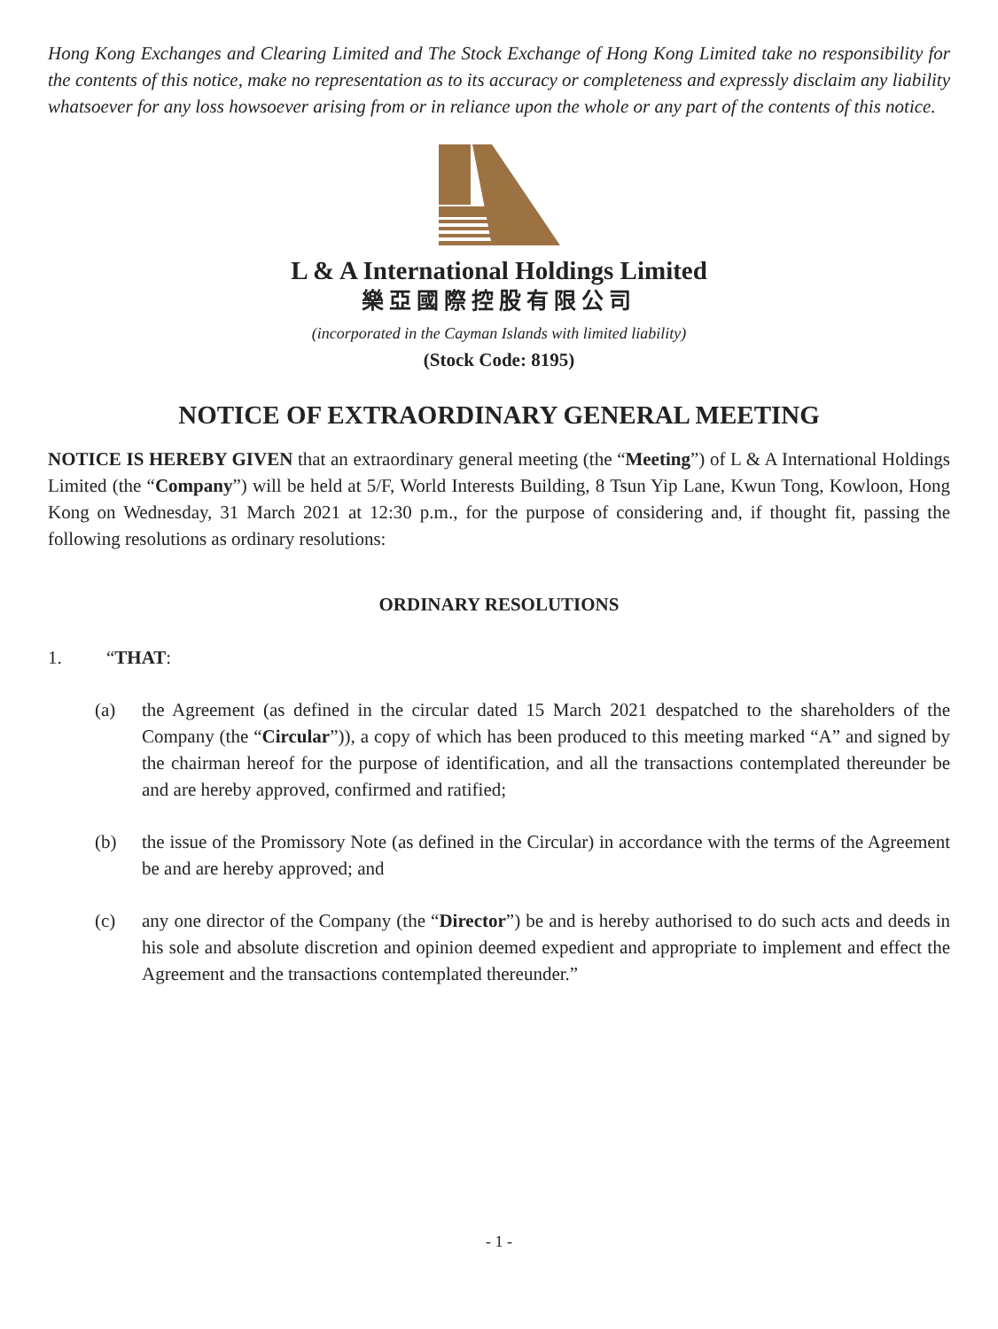Hong Kong Exchanges and Clearing Limited and The Stock Exchange of Hong Kong Limited take no responsibility for the contents of this notice, make no representation as to its accuracy or completeness and expressly disclaim any liability whatsoever for any loss howsoever arising from or in reliance upon the whole or any part of the contents of this notice.
L & A International Holdings Limited
樂亞國際控股有限公司
(incorporated in the Cayman Islands with limited liability)
(Stock Code: 8195)
NOTICE OF EXTRAORDINARY GENERAL MEETING
NOTICE IS HEREBY GIVEN that an extraordinary general meeting (the “Meeting”) of L & A International Holdings Limited (the “Company”) will be held at 5/F, World Interests Building, 8 Tsun Yip Lane, Kwun Tong, Kowloon, Hong Kong on Wednesday, 31 March 2021 at 12:30 p.m., for the purpose of considering and, if thought fit, passing the following resolutions as ordinary resolutions:
ORDINARY RESOLUTIONS
1. “THAT:
(a) the Agreement (as defined in the circular dated 15 March 2021 despatched to the shareholders of the Company (the “Circular”)), a copy of which has been produced to this meeting marked “A” and signed by the chairman hereof for the purpose of identification, and all the transactions contemplated thereunder be and are hereby approved, confirmed and ratified;
(b) the issue of the Promissory Note (as defined in the Circular) in accordance with the terms of the Agreement be and are hereby approved; and
(c) any one director of the Company (the “Director”) be and is hereby authorised to do such acts and deeds in his sole and absolute discretion and opinion deemed expedient and appropriate to implement and effect the Agreement and the transactions contemplated thereunder.”
- 1 -